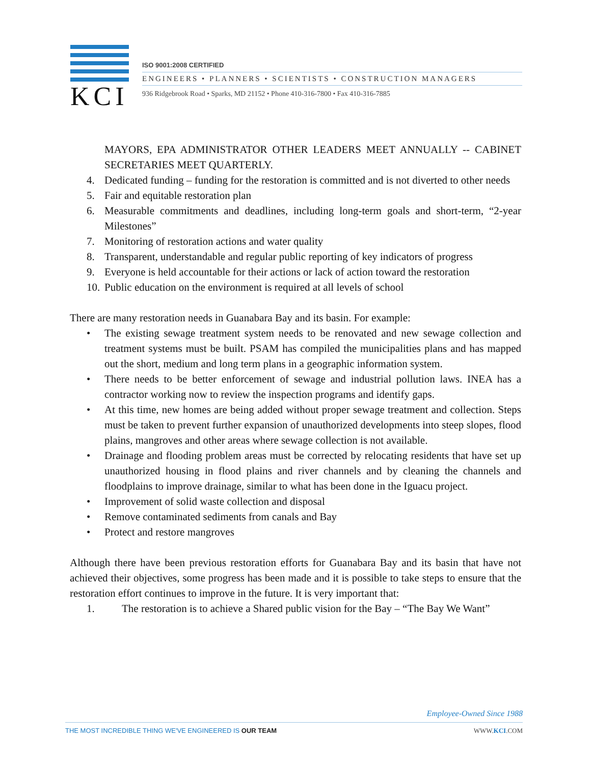KCI
ISO 9001:2008 CERTIFIED
ENGINEERS • PLANNERS • SCIENTISTS • CONSTRUCTION MANAGERS
936 Ridgebrook Road • Sparks, MD 21152 • Phone 410-316-7800 • Fax 410-316-7885
MAYORS, EPA ADMINISTRATOR OTHER LEADERS MEET ANNUALLY -- CABINET SECRETARIES MEET QUARTERLY.
4. Dedicated funding – funding for the restoration is committed and is not diverted to other needs
5. Fair and equitable restoration plan
6. Measurable commitments and deadlines, including long-term goals and short-term, “2-year Milestones”
7. Monitoring of restoration actions and water quality
8. Transparent, understandable and regular public reporting of key indicators of progress
9. Everyone is held accountable for their actions or lack of action toward the restoration
10. Public education on the environment is required at all levels of school
There are many restoration needs in Guanabara Bay and its basin. For example:
• The existing sewage treatment system needs to be renovated and new sewage collection and treatment systems must be built. PSAM has compiled the municipalities plans and has mapped out the short, medium and long term plans in a geographic information system.
• There needs to be better enforcement of sewage and industrial pollution laws. INEA has a contractor working now to review the inspection programs and identify gaps.
• At this time, new homes are being added without proper sewage treatment and collection. Steps must be taken to prevent further expansion of unauthorized developments into steep slopes, flood plains, mangroves and other areas where sewage collection is not available.
• Drainage and flooding problem areas must be corrected by relocating residents that have set up unauthorized housing in flood plains and river channels and by cleaning the channels and floodplains to improve drainage, similar to what has been done in the Iguacu project.
• Improvement of solid waste collection and disposal
• Remove contaminated sediments from canals and Bay
• Protect and restore mangroves
Although there have been previous restoration efforts for Guanabara Bay and its basin that have not achieved their objectives, some progress has been made and it is possible to take steps to ensure that the restoration effort continues to improve in the future. It is very important that:
1. The restoration is to achieve a Shared public vision for the Bay – “The Bay We Want”
Employee-Owned Since 1988
THE MOST INCREDIBLE THING WE'VE ENGINEERED IS OUR TEAM WWW.KCI.COM